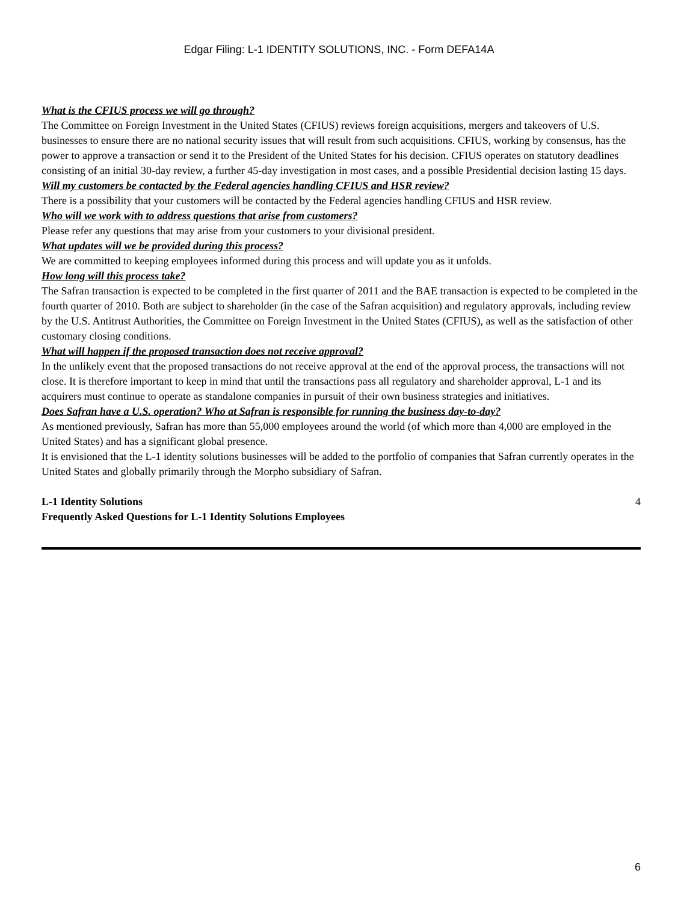Edgar Filing: L-1 IDENTITY SOLUTIONS, INC. - Form DEFA14A
What is the CFIUS process we will go through?
The Committee on Foreign Investment in the United States (CFIUS) reviews foreign acquisitions, mergers and takeovers of U.S. businesses to ensure there are no national security issues that will result from such acquisitions. CFIUS, working by consensus, has the power to approve a transaction or send it to the President of the United States for his decision. CFIUS operates on statutory deadlines consisting of an initial 30-day review, a further 45-day investigation in most cases, and a possible Presidential decision lasting 15 days.
Will my customers be contacted by the Federal agencies handling CFIUS and HSR review?
There is a possibility that your customers will be contacted by the Federal agencies handling CFIUS and HSR review.
Who will we work with to address questions that arise from customers?
Please refer any questions that may arise from your customers to your divisional president.
What updates will we be provided during this process?
We are committed to keeping employees informed during this process and will update you as it unfolds.
How long will this process take?
The Safran transaction is expected to be completed in the first quarter of 2011 and the BAE transaction is expected to be completed in the fourth quarter of 2010. Both are subject to shareholder (in the case of the Safran acquisition) and regulatory approvals, including review by the U.S. Antitrust Authorities, the Committee on Foreign Investment in the United States (CFIUS), as well as the satisfaction of other customary closing conditions.
What will happen if the proposed transaction does not receive approval?
In the unlikely event that the proposed transactions do not receive approval at the end of the approval process, the transactions will not close. It is therefore important to keep in mind that until the transactions pass all regulatory and shareholder approval, L-1 and its acquirers must continue to operate as standalone companies in pursuit of their own business strategies and initiatives.
Does Safran have a U.S. operation? Who at Safran is responsible for running the business day-to-day?
As mentioned previously, Safran has more than 55,000 employees around the world (of which more than 4,000 are employed in the United States) and has a significant global presence.
It is envisioned that the L-1 identity solutions businesses will be added to the portfolio of companies that Safran currently operates in the United States and globally primarily through the Morpho subsidiary of Safran.
L-1 Identity Solutions
Frequently Asked Questions for L-1 Identity Solutions Employees
4
6